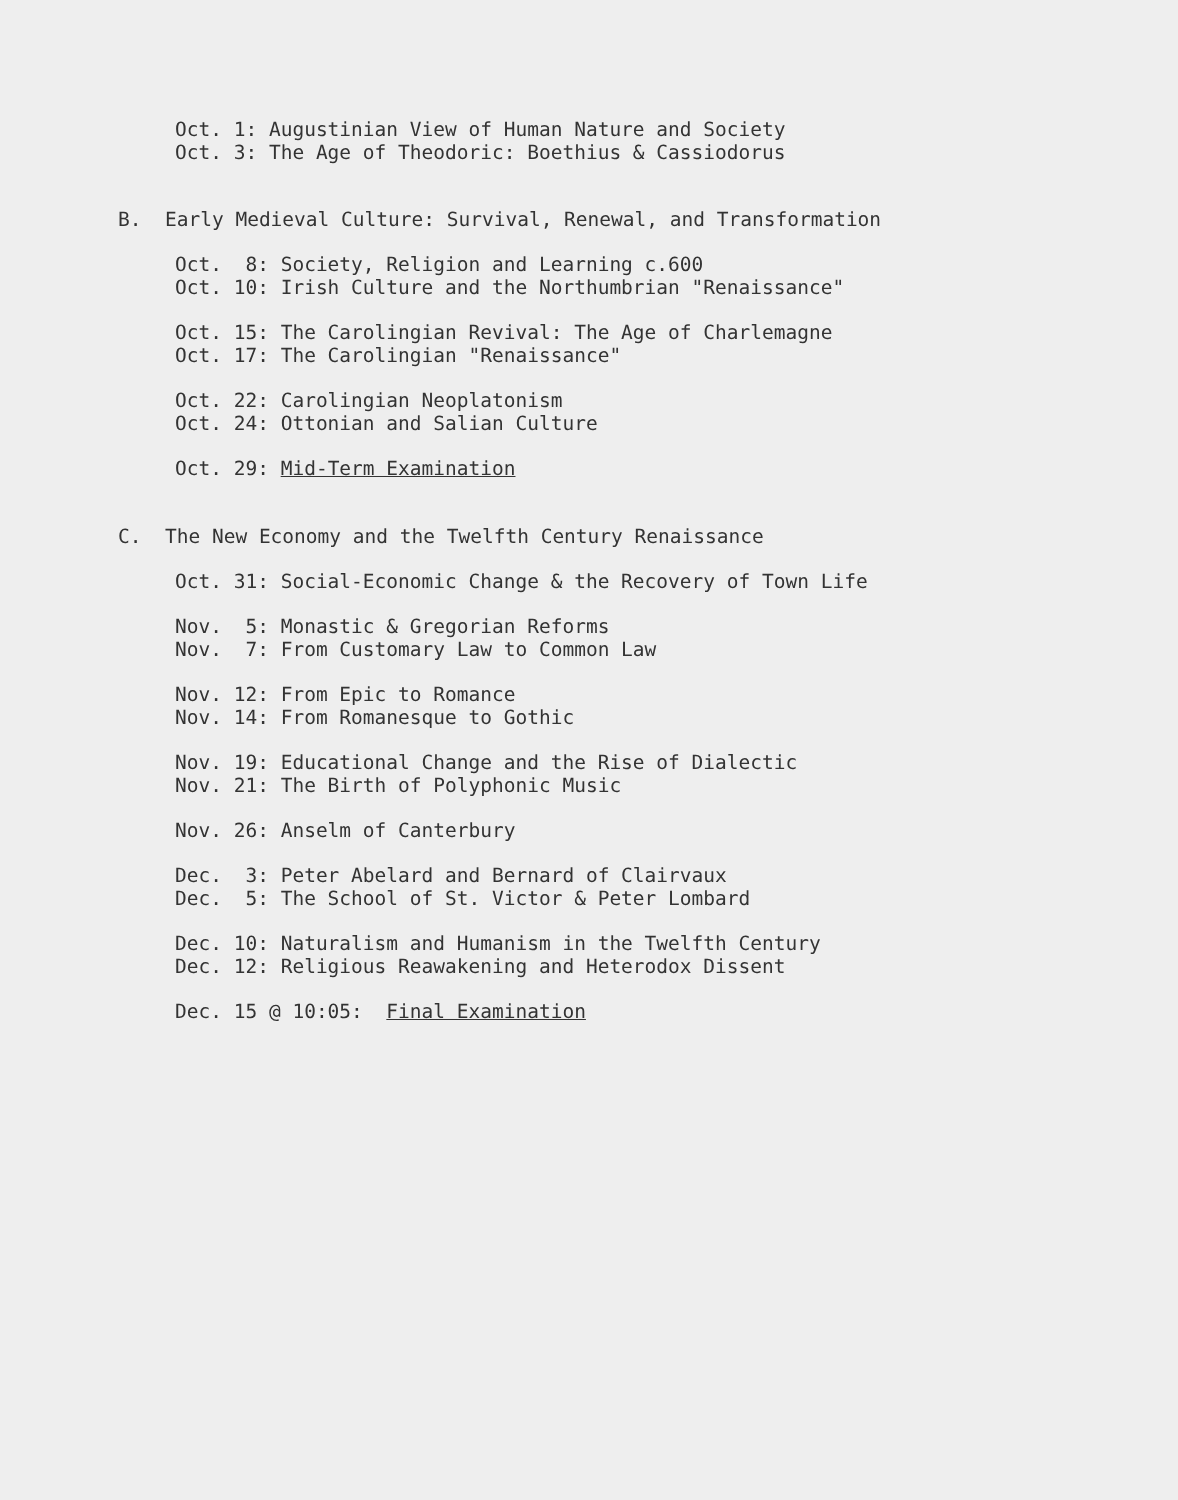Oct. 1: Augustinian View of Human Nature and Society
Oct. 3: The Age of Theodoric: Boethius & Cassiodorus
B. Early Medieval Culture: Survival, Renewal, and Transformation
Oct. 8: Society, Religion and Learning c.600
Oct. 10: Irish Culture and the Northumbrian "Renaissance"
Oct. 15: The Carolingian Revival: The Age of Charlemagne
Oct. 17: The Carolingian "Renaissance"
Oct. 22: Carolingian Neoplatonism
Oct. 24: Ottonian and Salian Culture
Oct. 29: Mid-Term Examination
C. The New Economy and the Twelfth Century Renaissance
Oct. 31: Social-Economic Change & the Recovery of Town Life
Nov. 5: Monastic & Gregorian Reforms
Nov. 7: From Customary Law to Common Law
Nov. 12: From Epic to Romance
Nov. 14: From Romanesque to Gothic
Nov. 19: Educational Change and the Rise of Dialectic
Nov. 21: The Birth of Polyphonic Music
Nov. 26: Anselm of Canterbury
Dec. 3: Peter Abelard and Bernard of Clairvaux
Dec. 5: The School of St. Victor & Peter Lombard
Dec. 10: Naturalism and Humanism in the Twelfth Century
Dec. 12: Religious Reawakening and Heterodox Dissent
Dec. 15 @ 10:05: Final Examination